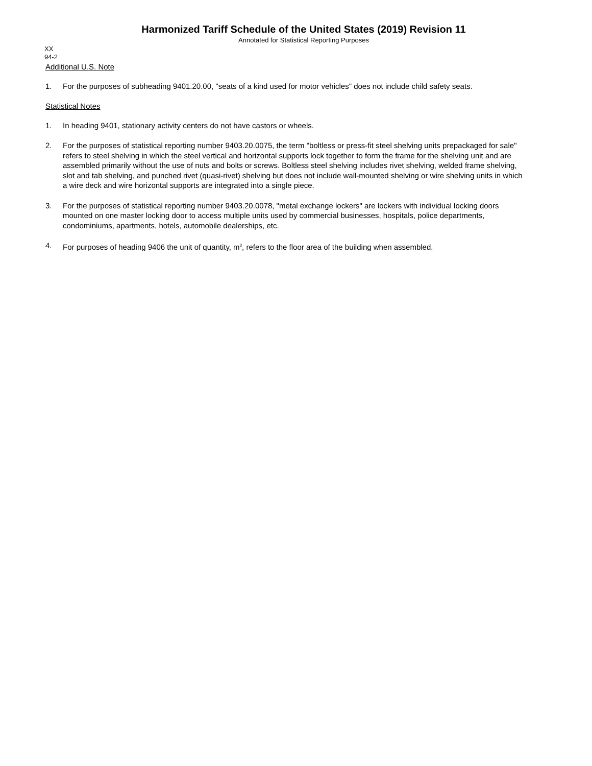Harmonized Tariff Schedule of the United States (2019) Revision 11
Annotated for Statistical Reporting Purposes
XX
94-2
Additional U.S. Note
1. For the purposes of subheading 9401.20.00, "seats of a kind used for motor vehicles" does not include child safety seats.
Statistical Notes
1. In heading 9401, stationary activity centers do not have castors or wheels.
2. For the purposes of statistical reporting number 9403.20.0075, the term "boltless or press-fit steel shelving units prepackaged for sale" refers to steel shelving in which the steel vertical and horizontal supports lock together to form the frame for the shelving unit and are assembled primarily without the use of nuts and bolts or screws. Boltless steel shelving includes rivet shelving, welded frame shelving, slot and tab shelving, and punched rivet (quasi-rivet) shelving but does not include wall-mounted shelving or wire shelving units in which a wire deck and wire horizontal supports are integrated into a single piece.
3. For the purposes of statistical reporting number 9403.20.0078, "metal exchange lockers" are lockers with individual locking doors mounted on one master locking door to access multiple units used by commercial businesses, hospitals, police departments, condominiums, apartments, hotels, automobile dealerships, etc.
4. For purposes of heading 9406 the unit of quantity, m<sup>2</sup>, refers to the floor area of the building when assembled.